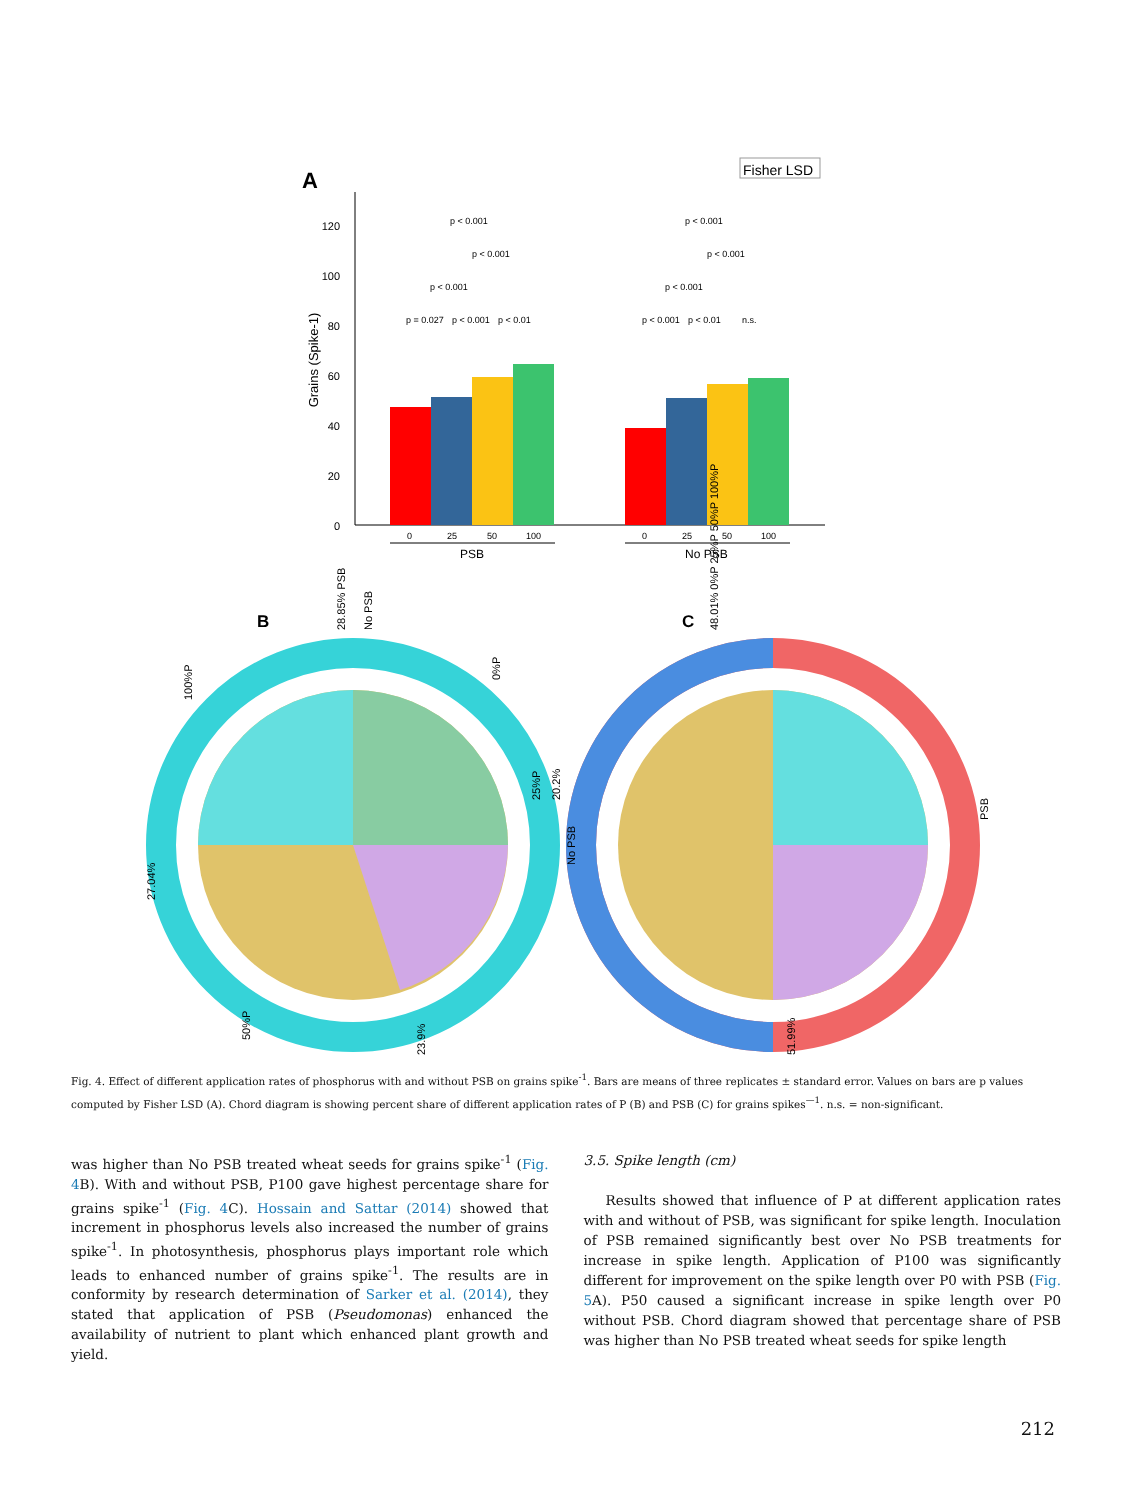A
Fisher LSD
120
100
80
60
40
20
0
Grains (Spike-1)
0
25
50
100
0
25
50
100
p = 0.027
p < 0.001
p < 0.01
p < 0.001
p < 0.001
p < 0.001
p < 0.001
p < 0.01
n.s.
p < 0.001
p < 0.001
p < 0.001
PSB
No PSB
B
C
100%P
0%P
25%P
50%P
PSB
No PSB
28.85% PSB
No PSB
20.2%
27.04%
23.9%
51.99%
48.01% 0%P 25%P 50%P 100%P
Fig. 4. Effect of different application rates of phosphorus with and without PSB on grains spike<sup>-1</sup>. Bars are means of three replicates ± standard error. Values on bars are p values computed by Fisher LSD (A). Chord diagram is showing percent share of different application rates of P (B) and PSB (C) for grains spikes<sup>—1</sup>. n.s. = non-significant.
was higher than No PSB treated wheat seeds for grains spike<sup>-1</sup> (Fig. 4 B). With and without PSB, P100 gave highest percentage share for grains spike<sup>-1</sup> (Fig. 4 C). Hossain and Sattar (2014) showed that increment in phosphorus levels also increased the number of grains spike<sup>-1</sup>. In photosynthesis, phosphorus plays important role which leads to enhanced number of grains spike<sup>-1</sup>. The results are in conformity by research determination of Sarker et al. (2014), they stated that application of PSB (Pseudomonas) enhanced the availability of nutrient to plant which enhanced plant growth and yield.
3.5. Spike length (cm)
Results showed that influence of P at different application rates with and without of PSB, was significant for spike length. Inoculation of PSB remained significantly best over No PSB treatments for increase in spike length. Application of P100 was significantly different for improvement on the spike length over P0 with PSB (Fig. 5 A). P50 caused a significant increase in spike length over P0 without PSB. Chord diagram showed that percentage share of PSB was higher than No PSB treated wheat seeds for spike length
212